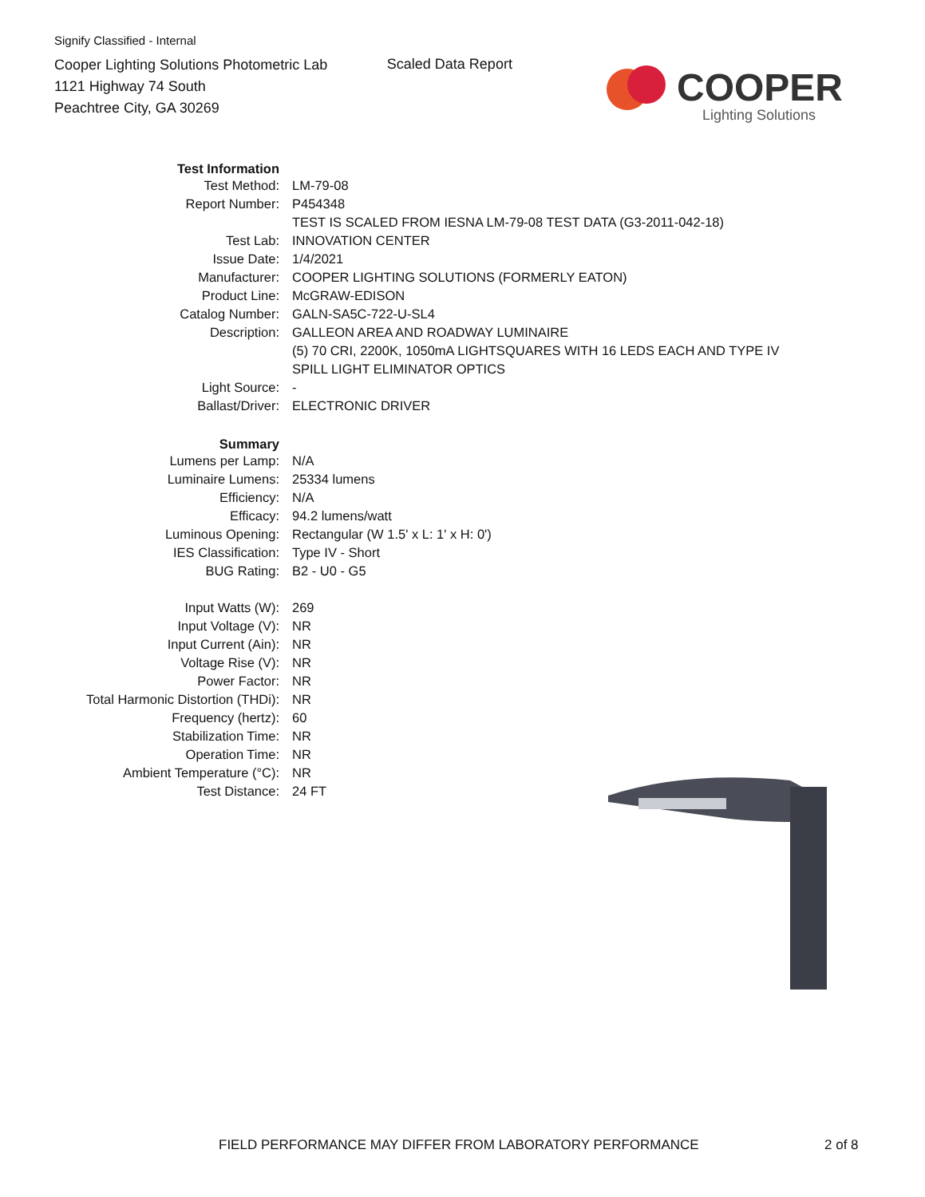Signify Classified - Internal
Cooper Lighting Solutions Photometric Lab
1121 Highway 74 South
Peachtree City, GA 30269
Scaled Data Report
COOPER
Lighting Solutions
| Test Information | |
| Test Method: | LM-79-08 |
| Report Number: | P454348 |
| | TEST IS SCALED FROM IESNA LM-79-08 TEST DATA (G3-2011-042-18) |
| Test Lab: | INNOVATION CENTER |
| Issue Date: | 1/4/2021 |
| Manufacturer: | COOPER LIGHTING SOLUTIONS (FORMERLY EATON) |
| Product Line: | McGRAW-EDISON |
| Catalog Number: | GALN-SA5C-722-U-SL4 |
| Description: | GALLEON AREA AND ROADWAY LUMINAIRE |
| | (5) 70 CRI, 2200K, 1050mA LIGHTSQUARES WITH 16 LEDS EACH AND TYPE IV |
| | SPILL LIGHT ELIMINATOR OPTICS |
| Light Source: | - |
| Ballast/Driver: | ELECTRONIC DRIVER |
| Summary | |
| Lumens per Lamp: | N/A |
| Luminaire Lumens: | 25334 lumens |
| Efficiency: | N/A |
| Efficacy: | 94.2 lumens/watt |
| Luminous Opening: | Rectangular (W 1.5' x L: 1' x H: 0') |
| IES Classification: | Type IV - Short |
| BUG Rating: | B2 - U0 - G5 |
| Input Watts (W): | 269 |
| Input Voltage (V): | NR |
| Input Current (Ain): | NR |
| Voltage Rise (V): | NR |
| Power Factor: | NR |
| Total Harmonic Distortion (THDi): | NR |
| Frequency (hertz): | 60 |
| Stabilization Time: | NR |
| Operation Time: | NR |
| Ambient Temperature (°C): | NR |
| Test Distance: | 24 FT |
FIELD PERFORMANCE MAY DIFFER FROM LABORATORY PERFORMANCE
2 of 8